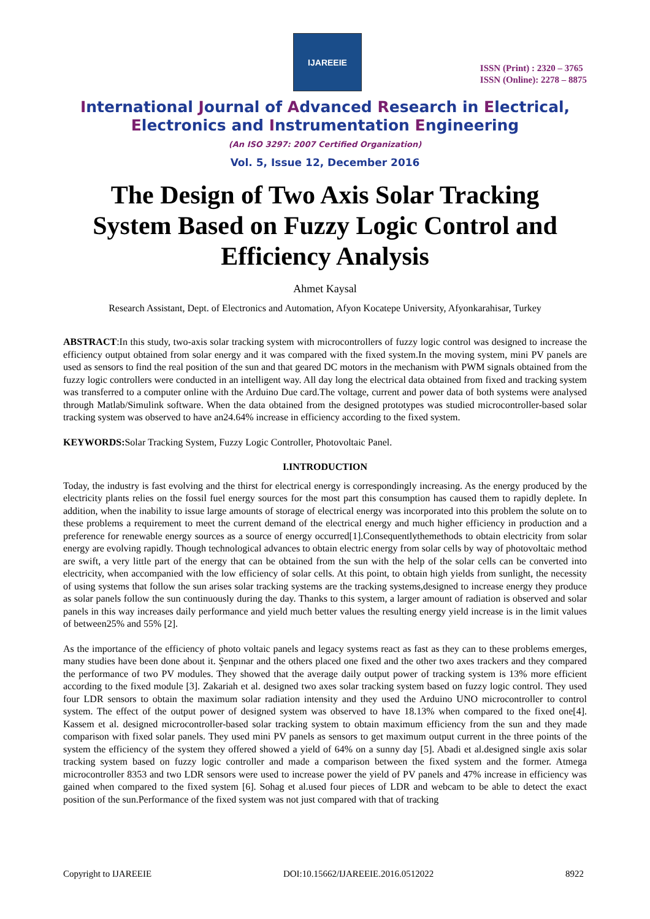IJAREEIE
ISSN (Print) : 2320 – 3765
ISSN (Online): 2278 – 8875
International Journal of Advanced Research in Electrical,
Electronics and Instrumentation Engineering
(An ISO 3297: 2007 Certified Organization)
Vol. 5, Issue 12, December 2016
The Design of Two Axis Solar Tracking
System Based on Fuzzy Logic Control and
Efficiency Analysis
Ahmet Kaysal
Research Assistant, Dept. of Electronics and Automation, Afyon Kocatepe University, Afyonkarahisar, Turkey
ABSTRACT:In this study, two-axis solar tracking system with microcontrollers of fuzzy logic control was designed to increase the efficiency output obtained from solar energy and it was compared with the fixed system.In the moving system, mini PV panels are used as sensors to find the real position of the sun and that geared DC motors in the mechanism with PWM signals obtained from the fuzzy logic controllers were conducted in an intelligent way. All day long the electrical data obtained from fixed and tracking system was transferred to a computer online with the Arduino Due card.The voltage, current and power data of both systems were analysed through Matlab/Simulink software. When the data obtained from the designed prototypes was studied microcontroller-based solar tracking system was observed to have an24.64% increase in efficiency according to the fixed system.
KEYWORDS: Solar Tracking System, Fuzzy Logic Controller, Photovoltaic Panel.
I.INTRODUCTION
Today, the industry is fast evolving and the thirst for electrical energy is correspondingly increasing. As the energy produced by the electricity plants relies on the fossil fuel energy sources for the most part this consumption has caused them to rapidly deplete. In addition, when the inability to issue large amounts of storage of electrical energy was incorporated into this problem the solute on to these problems a requirement to meet the current demand of the electrical energy and much higher efficiency in production and a preference for renewable energy sources as a source of energy occurred[1].Consequentlythemethods to obtain electricity from solar energy are evolving rapidly. Though technological advances to obtain electric energy from solar cells by way of photovoltaic method are swift, a very little part of the energy that can be obtained from the sun with the help of the solar cells can be converted into electricity, when accompanied with the low efficiency of solar cells. At this point, to obtain high yields from sunlight, the necessity of using systems that follow the sun arises solar tracking systems are the tracking systems,designed to increase energy they produce as solar panels follow the sun continuously during the day. Thanks to this system, a larger amount of radiation is observed and solar panels in this way increases daily performance and yield much better values the resulting energy yield increase is in the limit values of between25% and 55% [2].
As the importance of the efficiency of photo voltaic panels and legacy systems react as fast as they can to these problems emerges, many studies have been done about it. Şenpınar and the others placed one fixed and the other two axes trackers and they compared the performance of two PV modules. They showed that the average daily output power of tracking system is 13% more efficient according to the fixed module [3]. Zakariah et al. designed two axes solar tracking system based on fuzzy logic control. They used four LDR sensors to obtain the maximum solar radiation intensity and they used the Arduino UNO microcontroller to control system. The effect of the output power of designed system was observed to have 18.13% when compared to the fixed one[4]. Kassem et al. designed microcontroller-based solar tracking system to obtain maximum efficiency from the sun and they made comparison with fixed solar panels. They used mini PV panels as sensors to get maximum output current in the three points of the system the efficiency of the system they offered showed a yield of 64% on a sunny day [5]. Abadi et al.designed single axis solar tracking system based on fuzzy logic controller and made a comparison between the fixed system and the former. Atmega microcontroller 8353 and two LDR sensors were used to increase power the yield of PV panels and 47% increase in efficiency was gained when compared to the fixed system [6]. Sohag et al.used four pieces of LDR and webcam to be able to detect the exact position of the sun.Performance of the fixed system was not just compared with that of tracking
Copyright to IJAREEIE DOI:10.15662/IJAREEIE.2016.0512022 8922